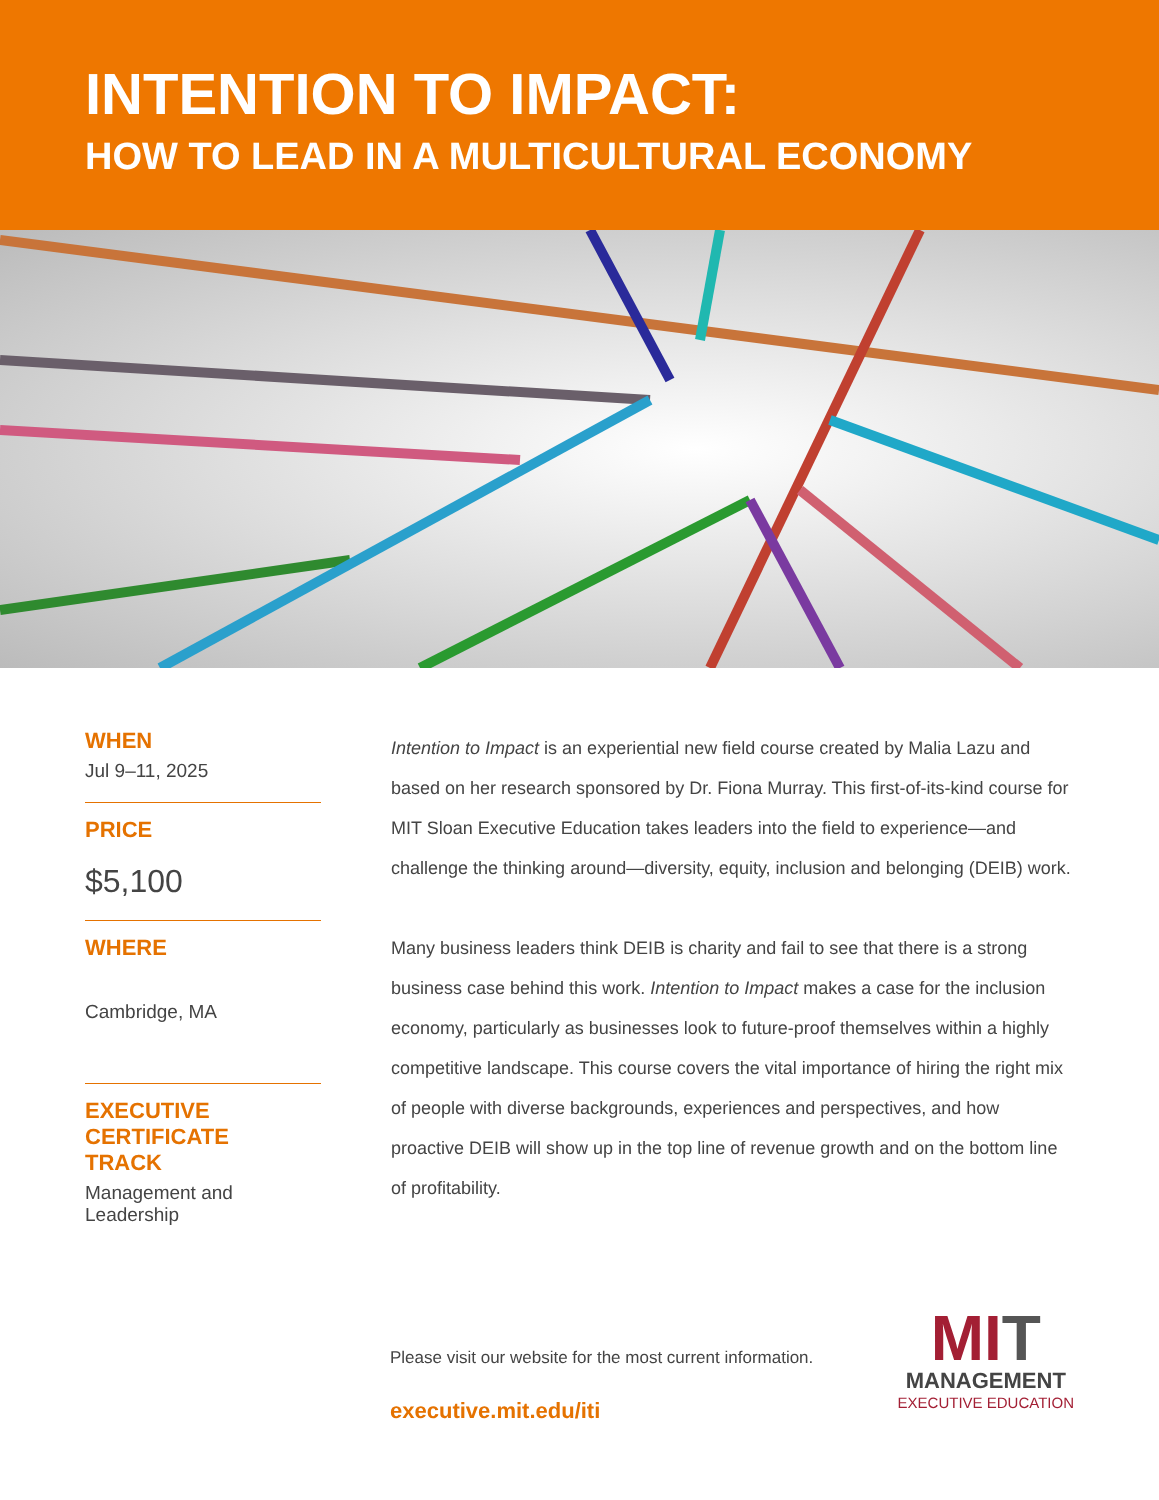INTENTION TO IMPACT:
HOW TO LEAD IN A MULTICULTURAL ECONOMY
WHEN
Jul 9–11, 2025
PRICE
$5,100
WHERE
Cambridge, MA
EXECUTIVE
CERTIFICATE
TRACK
Management and Leadership
Intention to Impact is an experiential new field course created by Malia Lazu and based on her research sponsored by Dr. Fiona Murray. This first-of-its-kind course for MIT Sloan Executive Education takes leaders into the field to experience—and challenge the thinking around—diversity, equity, inclusion and belonging (DEIB) work.
Many business leaders think DEIB is charity and fail to see that there is a strong business case behind this work. Intention to Impact makes a case for the inclusion economy, particularly as businesses look to future-proof themselves within a highly competitive landscape. This course covers the vital importance of hiring the right mix of people with diverse backgrounds, experiences and perspectives, and how proactive DEIB will show up in the top line of revenue growth and on the bottom line of profitability.
Please visit our website for the most current information.
executive.mit.edu/iti
MIT
MANAGEMENT
EXECUTIVE EDUCATION